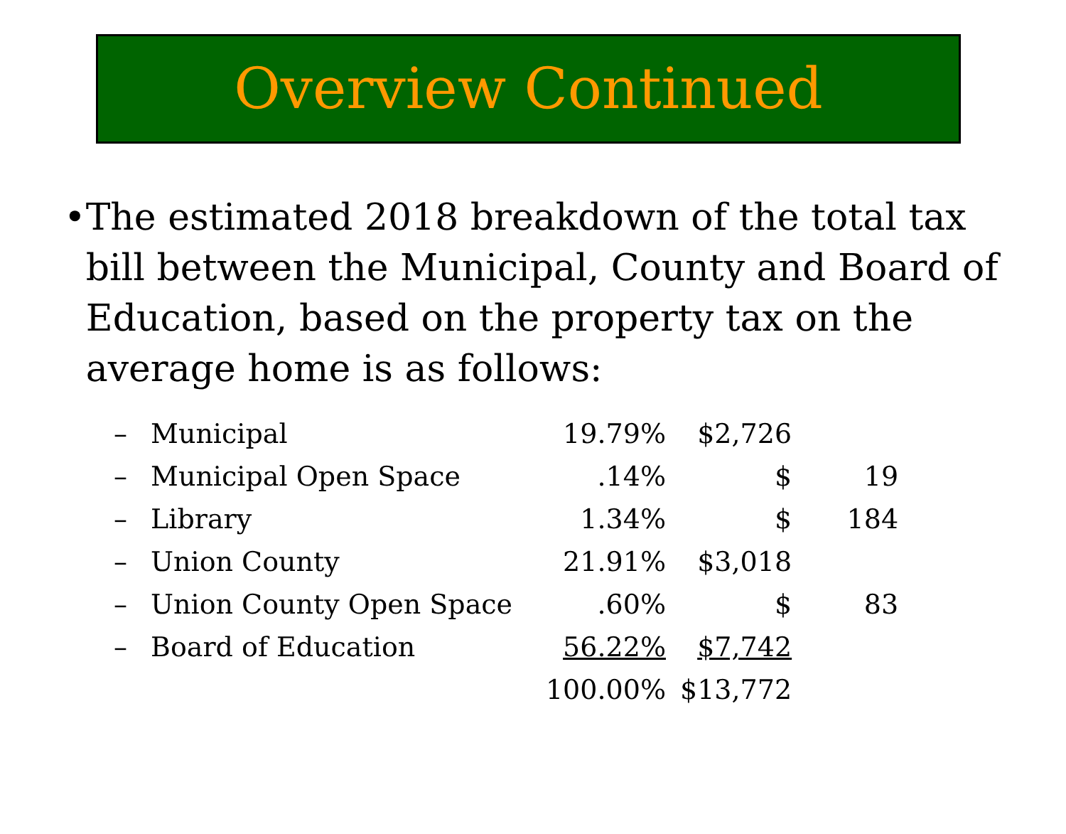Overview Continued
• The estimated 2018 breakdown of the total tax bill between the Municipal, County and Board of Education, based on the property tax on the average home is as follows:
| – | Municipal | 19.79% | $2,726 | |
| – | Municipal Open Space | .14% | $ | 19 |
| – | Library | 1.34% | $ | 184 |
| – | Union County | 21.91% | $3,018 | |
| – | Union County Open Space | .60% | $ | 83 |
| – | Board of Education | 56.22% | $7,742 | |
| | | 100.00% | $13,772 | |